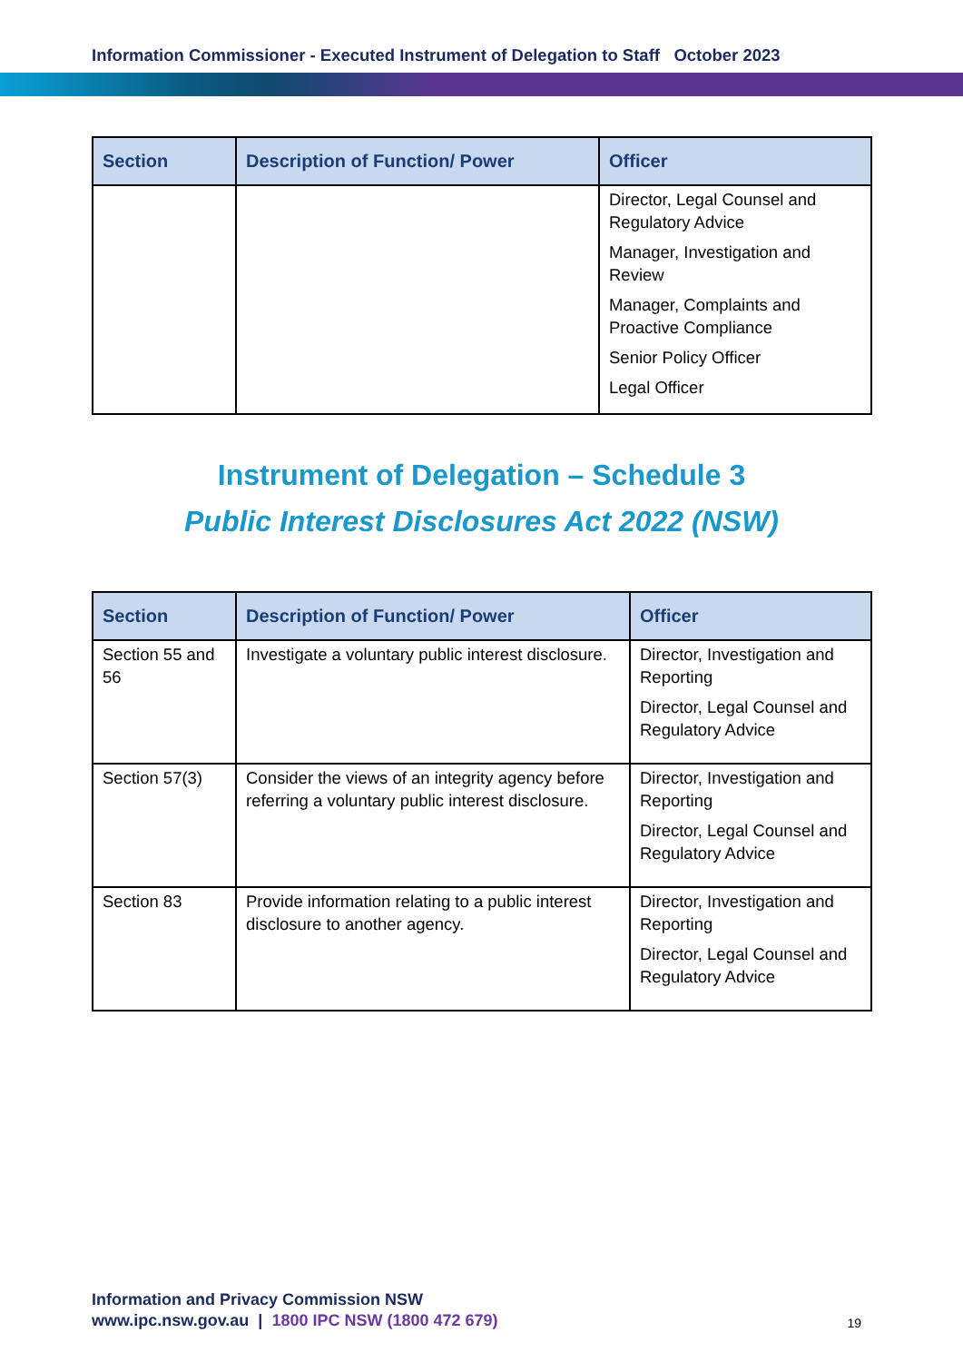Information Commissioner - Executed Instrument of Delegation to Staff October 2023
| Section | Description of Function/ Power | Officer |
| --- | --- | --- |
| | | Director, Legal Counsel and Regulatory Advice Manager, Investigation and Review Manager, Complaints and Proactive Compliance Senior Policy Officer Legal Officer |
Instrument of Delegation – Schedule 3
Public Interest Disclosures Act 2022 (NSW)
| Section | Description of Function/ Power | Officer |
| --- | --- | --- |
| Section 55 and 56 | Investigate a voluntary public interest disclosure. | Director, Investigation and Reporting Director, Legal Counsel and Regulatory Advice |
| Section 57(3) | Consider the views of an integrity agency before referring a voluntary public interest disclosure. | Director, Investigation and Reporting Director, Legal Counsel and Regulatory Advice |
| Section 83 | Provide information relating to a public interest disclosure to another agency. | Director, Investigation and Reporting Director, Legal Counsel and Regulatory Advice |
Information and Privacy Commission NSW
www.ipc.nsw.gov.au | 1800 IPC NSW (1800 472 679)
19